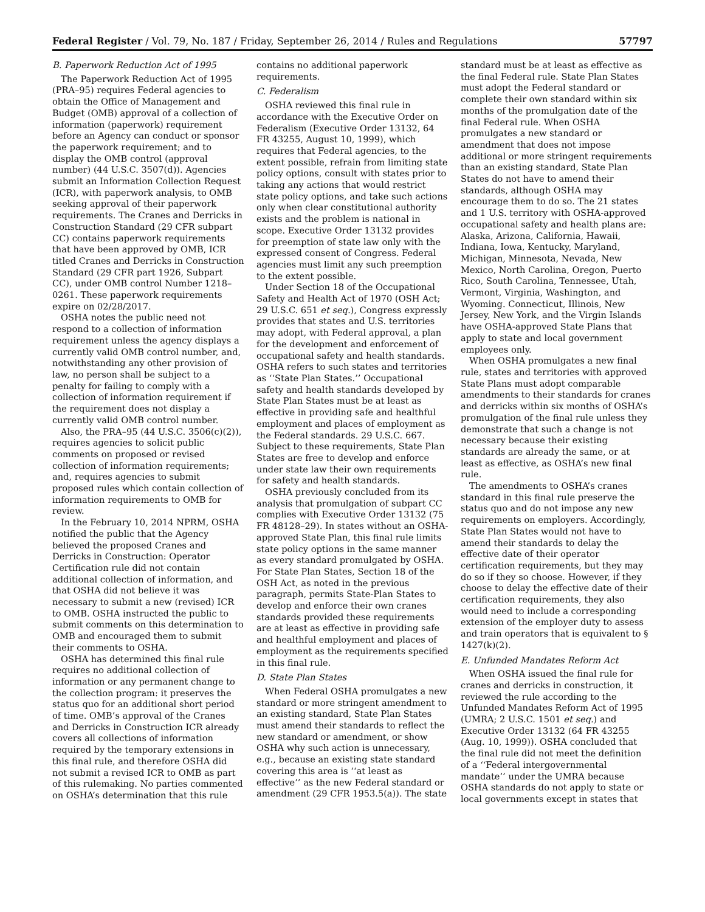Federal Register / Vol. 79, No. 187 / Friday, September 26, 2014 / Rules and Regulations 57797
B. Paperwork Reduction Act of 1995
The Paperwork Reduction Act of 1995 (PRA–95) requires Federal agencies to obtain the Office of Management and Budget (OMB) approval of a collection of information (paperwork) requirement before an Agency can conduct or sponsor the paperwork requirement; and to display the OMB control (approval number) (44 U.S.C. 3507(d)). Agencies submit an Information Collection Request (ICR), with paperwork analysis, to OMB seeking approval of their paperwork requirements. The Cranes and Derricks in Construction Standard (29 CFR subpart CC) contains paperwork requirements that have been approved by OMB, ICR titled Cranes and Derricks in Construction Standard (29 CFR part 1926, Subpart CC), under OMB control Number 1218–0261. These paperwork requirements expire on 02/28/2017.
OSHA notes the public need not respond to a collection of information requirement unless the agency displays a currently valid OMB control number, and, notwithstanding any other provision of law, no person shall be subject to a penalty for failing to comply with a collection of information requirement if the requirement does not display a currently valid OMB control number.
Also, the PRA–95 (44 U.S.C. 3506(c)(2)), requires agencies to solicit public comments on proposed or revised collection of information requirements; and, requires agencies to submit proposed rules which contain collection of information requirements to OMB for review.
In the February 10, 2014 NPRM, OSHA notified the public that the Agency believed the proposed Cranes and Derricks in Construction: Operator Certification rule did not contain additional collection of information, and that OSHA did not believe it was necessary to submit a new (revised) ICR to OMB. OSHA instructed the public to submit comments on this determination to OMB and encouraged them to submit their comments to OSHA.
OSHA has determined this final rule requires no additional collection of information or any permanent change to the collection program: it preserves the status quo for an additional short period of time. OMB’s approval of the Cranes and Derricks in Construction ICR already covers all collections of information required by the temporary extensions in this final rule, and therefore OSHA did not submit a revised ICR to OMB as part of this rulemaking. No parties commented on OSHA’s determination that this rule contains no additional paperwork requirements.
C. Federalism
OSHA reviewed this final rule in accordance with the Executive Order on Federalism (Executive Order 13132, 64 FR 43255, August 10, 1999), which requires that Federal agencies, to the extent possible, refrain from limiting state policy options, consult with states prior to taking any actions that would restrict state policy options, and take such actions only when clear constitutional authority exists and the problem is national in scope. Executive Order 13132 provides for preemption of state law only with the expressed consent of Congress. Federal agencies must limit any such preemption to the extent possible.
Under Section 18 of the Occupational Safety and Health Act of 1970 (OSH Act; 29 U.S.C. 651 et seq.), Congress expressly provides that states and U.S. territories may adopt, with Federal approval, a plan for the development and enforcement of occupational safety and health standards. OSHA refers to such states and territories as ‘‘State Plan States.’’ Occupational safety and health standards developed by State Plan States must be at least as effective in providing safe and healthful employment and places of employment as the Federal standards. 29 U.S.C. 667. Subject to these requirements, State Plan States are free to develop and enforce under state law their own requirements for safety and health standards.
OSHA previously concluded from its analysis that promulgation of subpart CC complies with Executive Order 13132 (75 FR 48128–29). In states without an OSHA-approved State Plan, this final rule limits state policy options in the same manner as every standard promulgated by OSHA. For State Plan States, Section 18 of the OSH Act, as noted in the previous paragraph, permits State-Plan States to develop and enforce their own cranes standards provided these requirements are at least as effective in providing safe and healthful employment and places of employment as the requirements specified in this final rule.
D. State Plan States
When Federal OSHA promulgates a new standard or more stringent amendment to an existing standard, State Plan States must amend their standards to reflect the new standard or amendment, or show OSHA why such action is unnecessary, e.g., because an existing state standard covering this area is ‘‘at least as effective’’ as the new Federal standard or amendment (29 CFR 1953.5(a)). The state standard must be at least as effective as the final Federal rule. State Plan States must adopt the Federal standard or complete their own standard within six months of the promulgation date of the final Federal rule. When OSHA promulgates a new standard or amendment that does not impose additional or more stringent requirements than an existing standard, State Plan States do not have to amend their standards, although OSHA may encourage them to do so. The 21 states and 1 U.S. territory with OSHA-approved occupational safety and health plans are: Alaska, Arizona, California, Hawaii, Indiana, Iowa, Kentucky, Maryland, Michigan, Minnesota, Nevada, New Mexico, North Carolina, Oregon, Puerto Rico, South Carolina, Tennessee, Utah, Vermont, Virginia, Washington, and Wyoming. Connecticut, Illinois, New Jersey, New York, and the Virgin Islands have OSHA-approved State Plans that apply to state and local government employees only.
When OSHA promulgates a new final rule, states and territories with approved State Plans must adopt comparable amendments to their standards for cranes and derricks within six months of OSHA’s promulgation of the final rule unless they demonstrate that such a change is not necessary because their existing standards are already the same, or at least as effective, as OSHA’s new final rule.
The amendments to OSHA’s cranes standard in this final rule preserve the status quo and do not impose any new requirements on employers. Accordingly, State Plan States would not have to amend their standards to delay the effective date of their operator certification requirements, but they may do so if they so choose. However, if they choose to delay the effective date of their certification requirements, they also would need to include a corresponding extension of the employer duty to assess and train operators that is equivalent to § 1427(k)(2).
E. Unfunded Mandates Reform Act
When OSHA issued the final rule for cranes and derricks in construction, it reviewed the rule according to the Unfunded Mandates Reform Act of 1995 (UMRA; 2 U.S.C. 1501 et seq.) and Executive Order 13132 (64 FR 43255 (Aug. 10, 1999)). OSHA concluded that the final rule did not meet the definition of a ‘‘Federal intergovernmental mandate’’ under the UMRA because OSHA standards do not apply to state or local governments except in states that